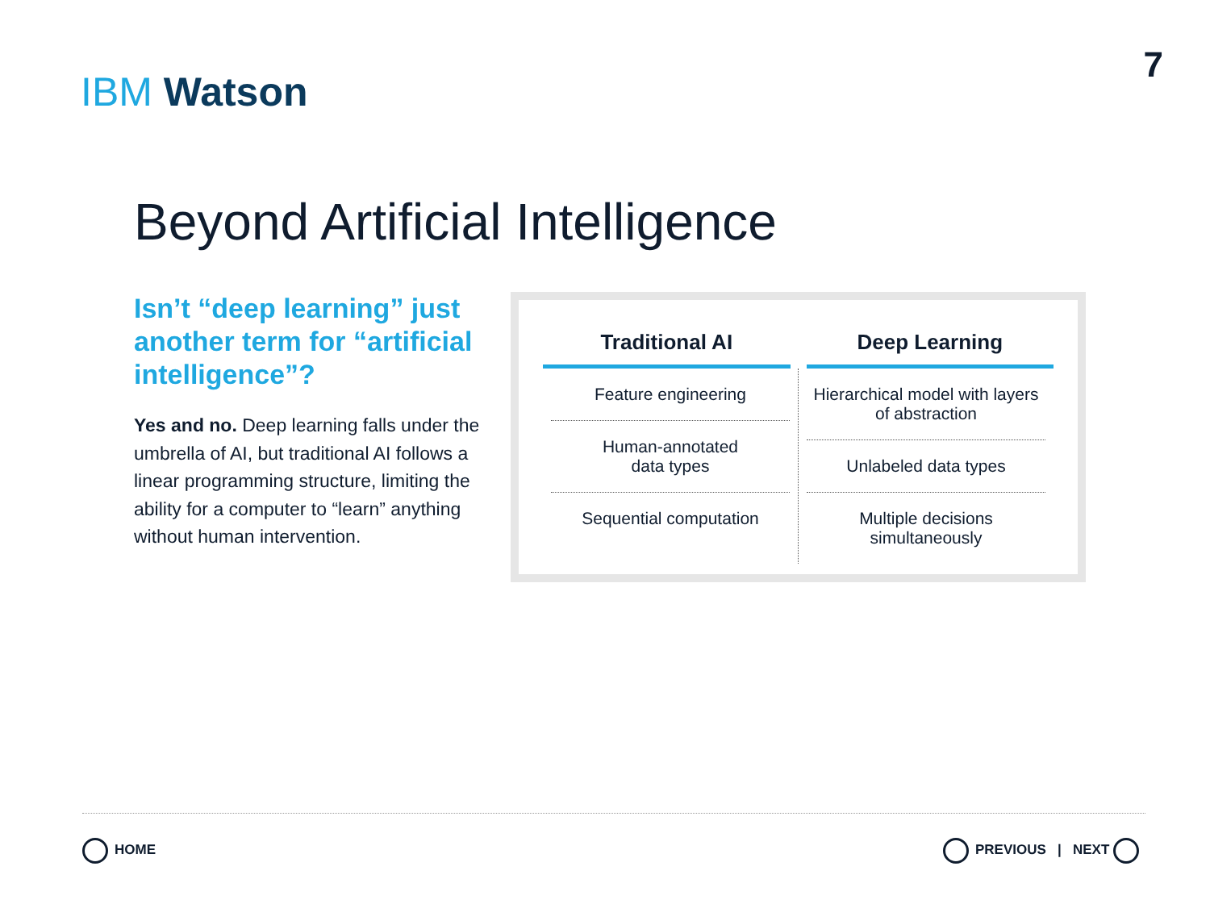IBM Watson
7
Beyond Artificial Intelligence
Isn’t “deep learning” just another term for “artificial intelligence”?
Yes and no. Deep learning falls under the umbrella of AI, but traditional AI follows a linear programming structure, limiting the ability for a computer to “learn” anything without human intervention.
| Traditional AI | Deep Learning |
| --- | --- |
| Feature engineering Human-annotated data types Sequential computation | Hierarchical model with layers of abstraction Unlabeled data types Multiple decisions simultaneously |
HOME PREVIOUS | NEXT